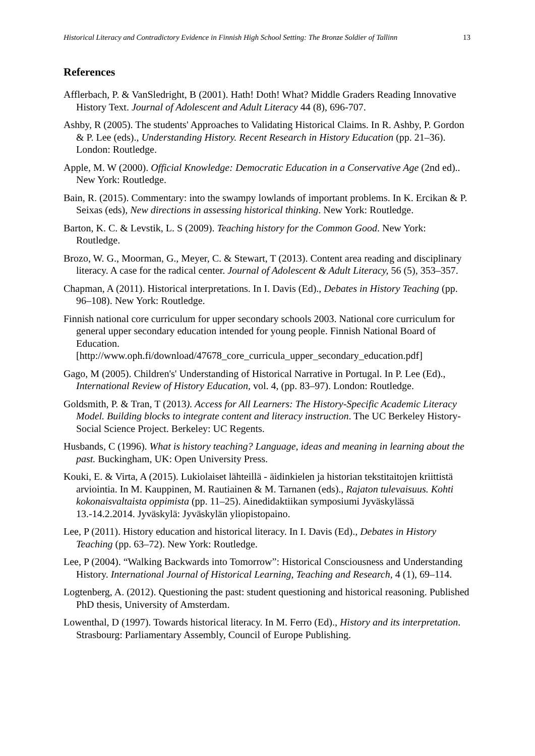Historical Literacy and Contradictory Evidence in Finnish High School Setting: The Bronze Soldier of Tallinn 13
References
Afflerbach, P. & VanSledright, B (2001). Hath! Doth! What? Middle Graders Reading Innovative History Text. Journal of Adolescent and Adult Literacy 44 (8), 696-707.
Ashby, R (2005). The students' Approaches to Validating Historical Claims. In R. Ashby, P. Gordon & P. Lee (eds)., Understanding History. Recent Research in History Education (pp. 21–36). London: Routledge.
Apple, M. W (2000). Official Knowledge: Democratic Education in a Conservative Age (2nd ed).. New York: Routledge.
Bain, R. (2015). Commentary: into the swampy lowlands of important problems. In K. Ercikan & P. Seixas (eds), New directions in assessing historical thinking. New York: Routledge.
Barton, K. C. & Levstik, L. S (2009). Teaching history for the Common Good. New York: Routledge.
Brozo, W. G., Moorman, G., Meyer, C. & Stewart, T (2013). Content area reading and disciplinary literacy. A case for the radical center. Journal of Adolescent & Adult Literacy, 56 (5), 353–357.
Chapman, A (2011). Historical interpretations. In I. Davis (Ed)., Debates in History Teaching (pp. 96–108). New York: Routledge.
Finnish national core curriculum for upper secondary schools 2003. National core curriculum for general upper secondary education intended for young people. Finnish National Board of Education.
[http://www.oph.fi/download/47678_core_curricula_upper_secondary_education.pdf]
Gago, M (2005). Children's' Understanding of Historical Narrative in Portugal. In P. Lee (Ed)., International Review of History Education, vol. 4, (pp. 83–97). London: Routledge.
Goldsmith, P. & Tran, T (2013). Access for All Learners: The History-Specific Academic Literacy Model. Building blocks to integrate content and literacy instruction. The UC Berkeley History-Social Science Project. Berkeley: UC Regents.
Husbands, C (1996). What is history teaching? Language, ideas and meaning in learning about the past. Buckingham, UK: Open University Press.
Kouki, E. & Virta, A (2015). Lukiolaiset lähteillä - äidinkielen ja historian tekstitaitojen kriittistä arviointia. In M. Kauppinen, M. Rautiainen & M. Tarnanen (eds)., Rajaton tulevaisuus. Kohti kokonaisvaltaista oppimista (pp. 11–25). Ainedidaktiikan symposiumi Jyväskylässä 13.-14.2.2014. Jyväskylä: Jyväskylän yliopistopaino.
Lee, P (2011). History education and historical literacy. In I. Davis (Ed)., Debates in History Teaching (pp. 63–72). New York: Routledge.
Lee, P (2004). “Walking Backwards into Tomorrow”: Historical Consciousness and Understanding History. International Journal of Historical Learning, Teaching and Research, 4 (1), 69–114.
Logtenberg, A. (2012). Questioning the past: student questioning and historical reasoning. Published PhD thesis, University of Amsterdam.
Lowenthal, D (1997). Towards historical literacy. In M. Ferro (Ed)., History and its interpretation. Strasbourg: Parliamentary Assembly, Council of Europe Publishing.